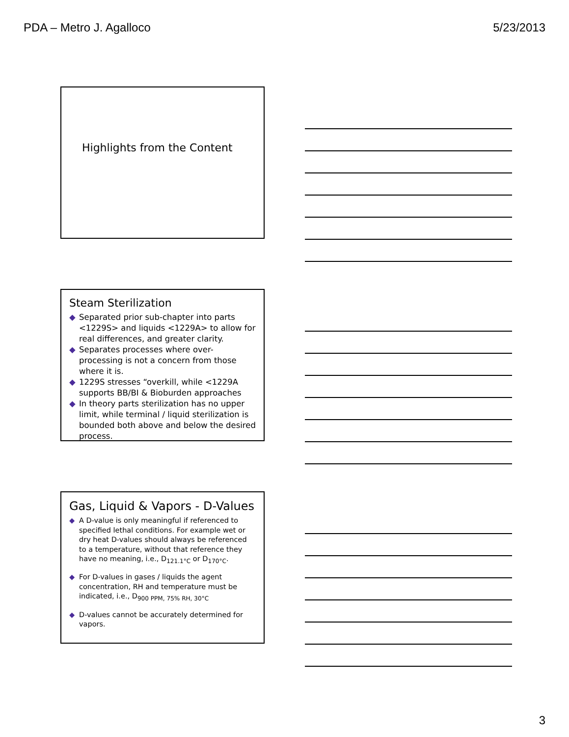PDA – Metro J. Agalloco 5/23/2013
Highlights from the Content
Steam Sterilization
◆ Separated prior sub-chapter into parts <1229S> and liquids <1229A> to allow for real differences, and greater clarity.
◆ Separates processes where over-processing is not a concern from those where it is.
◆ 1229S stresses “overkill, while <1229A supports BB/BI & Bioburden approaches
◆ In theory parts sterilization has no upper limit, while terminal / liquid sterilization is bounded both above and below the desired process.
Gas, Liquid & Vapors - D-Values
◆ A D-value is only meaningful if referenced to specified lethal conditions. For example wet or dry heat D-values should always be referenced to a temperature, without that reference they have no meaning, i.e., D<sub>121.1°C</sub> or D<sub>170°C</sub>.
◆ For D-values in gases / liquids the agent concentration, RH and temperature must be indicated, i.e., D<sub>900 PPM, 75% RH, 30°C</sub>
◆ D-values cannot be accurately determined for vapors.
3